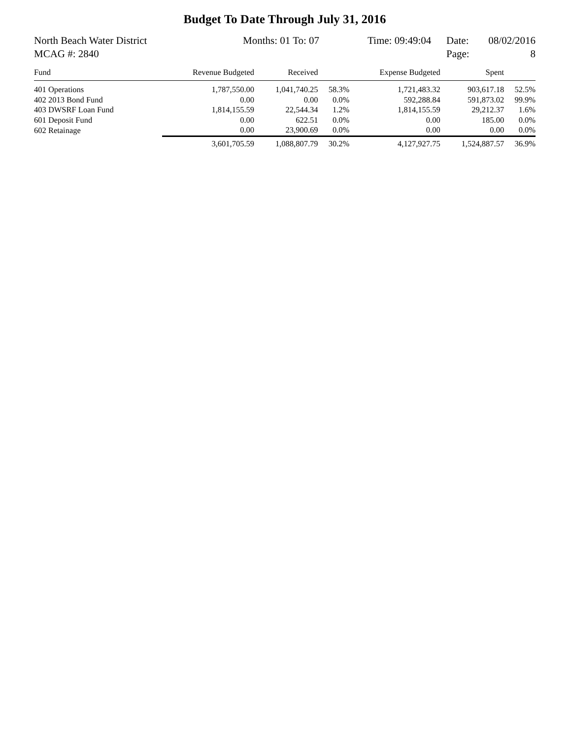Budget To Date Through July 31, 2016
North Beach Water District Months: 01 To: 07 Time: 09:49:04 Date: 08/02/2016
MCAG #: 2840 Page: 8
| Fund | Revenue Budgeted | Received | | Expense Budgeted | Spent | |
| --- | --- | --- | --- | --- | --- | --- |
| 401 Operations | 1,787,550.00 | 1,041,740.25 | 58.3% | 1,721,483.32 | 903,617.18 | 52.5% |
| 402 2013 Bond Fund | 0.00 | 0.00 | 0.0% | 592,288.84 | 591,873.02 | 99.9% |
| 403 DWSRF Loan Fund | 1,814,155.59 | 22,544.34 | 1.2% | 1,814,155.59 | 29,212.37 | 1.6% |
| 601 Deposit Fund | 0.00 | 622.51 | 0.0% | 0.00 | 185.00 | 0.0% |
| 602 Retainage | 0.00 | 23,900.69 | 0.0% | 0.00 | 0.00 | 0.0% |
| | 3,601,705.59 | 1,088,807.79 | 30.2% | 4,127,927.75 | 1,524,887.57 | 36.9% |